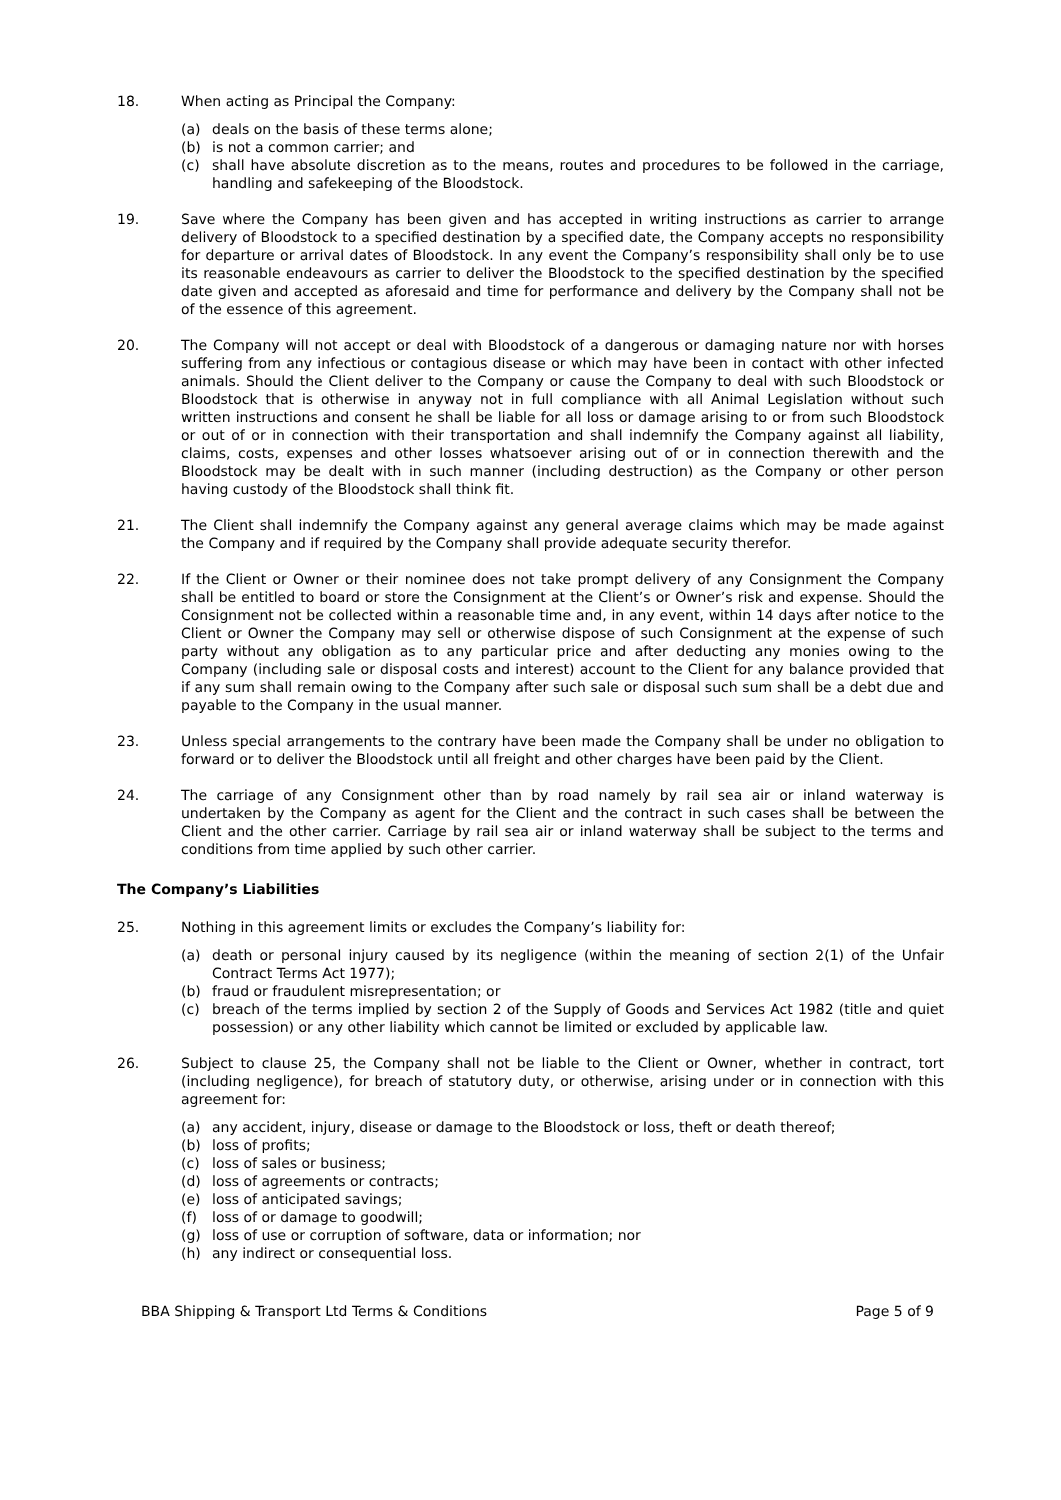18. When acting as Principal the Company:
(a) deals on the basis of these terms alone;
(b) is not a common carrier; and
(c) shall have absolute discretion as to the means, routes and procedures to be followed in the carriage, handling and safekeeping of the Bloodstock.
19. Save where the Company has been given and has accepted in writing instructions as carrier to arrange delivery of Bloodstock to a specified destination by a specified date, the Company accepts no responsibility for departure or arrival dates of Bloodstock. In any event the Company’s responsibility shall only be to use its reasonable endeavours as carrier to deliver the Bloodstock to the specified destination by the specified date given and accepted as aforesaid and time for performance and delivery by the Company shall not be of the essence of this agreement.
20. The Company will not accept or deal with Bloodstock of a dangerous or damaging nature nor with horses suffering from any infectious or contagious disease or which may have been in contact with other infected animals. Should the Client deliver to the Company or cause the Company to deal with such Bloodstock or Bloodstock that is otherwise in anyway not in full compliance with all Animal Legislation without such written instructions and consent he shall be liable for all loss or damage arising to or from such Bloodstock or out of or in connection with their transportation and shall indemnify the Company against all liability, claims, costs, expenses and other losses whatsoever arising out of or in connection therewith and the Bloodstock may be dealt with in such manner (including destruction) as the Company or other person having custody of the Bloodstock shall think fit.
21. The Client shall indemnify the Company against any general average claims which may be made against the Company and if required by the Company shall provide adequate security therefor.
22. If the Client or Owner or their nominee does not take prompt delivery of any Consignment the Company shall be entitled to board or store the Consignment at the Client’s or Owner’s risk and expense. Should the Consignment not be collected within a reasonable time and, in any event, within 14 days after notice to the Client or Owner the Company may sell or otherwise dispose of such Consignment at the expense of such party without any obligation as to any particular price and after deducting any monies owing to the Company (including sale or disposal costs and interest) account to the Client for any balance provided that if any sum shall remain owing to the Company after such sale or disposal such sum shall be a debt due and payable to the Company in the usual manner.
23. Unless special arrangements to the contrary have been made the Company shall be under no obligation to forward or to deliver the Bloodstock until all freight and other charges have been paid by the Client.
24. The carriage of any Consignment other than by road namely by rail sea air or inland waterway is undertaken by the Company as agent for the Client and the contract in such cases shall be between the Client and the other carrier. Carriage by rail sea air or inland waterway shall be subject to the terms and conditions from time applied by such other carrier.
The Company’s Liabilities
25. Nothing in this agreement limits or excludes the Company’s liability for:
(a) death or personal injury caused by its negligence (within the meaning of section 2(1) of the Unfair Contract Terms Act 1977);
(b) fraud or fraudulent misrepresentation; or
(c) breach of the terms implied by section 2 of the Supply of Goods and Services Act 1982 (title and quiet possession) or any other liability which cannot be limited or excluded by applicable law.
26. Subject to clause 25, the Company shall not be liable to the Client or Owner, whether in contract, tort (including negligence), for breach of statutory duty, or otherwise, arising under or in connection with this agreement for:
(a) any accident, injury, disease or damage to the Bloodstock or loss, theft or death thereof;
(b) loss of profits;
(c) loss of sales or business;
(d) loss of agreements or contracts;
(e) loss of anticipated savings;
(f) loss of or damage to goodwill;
(g) loss of use or corruption of software, data or information; nor
(h) any indirect or consequential loss.
BBA Shipping & Transport Ltd Terms & Conditions Page 5 of 9